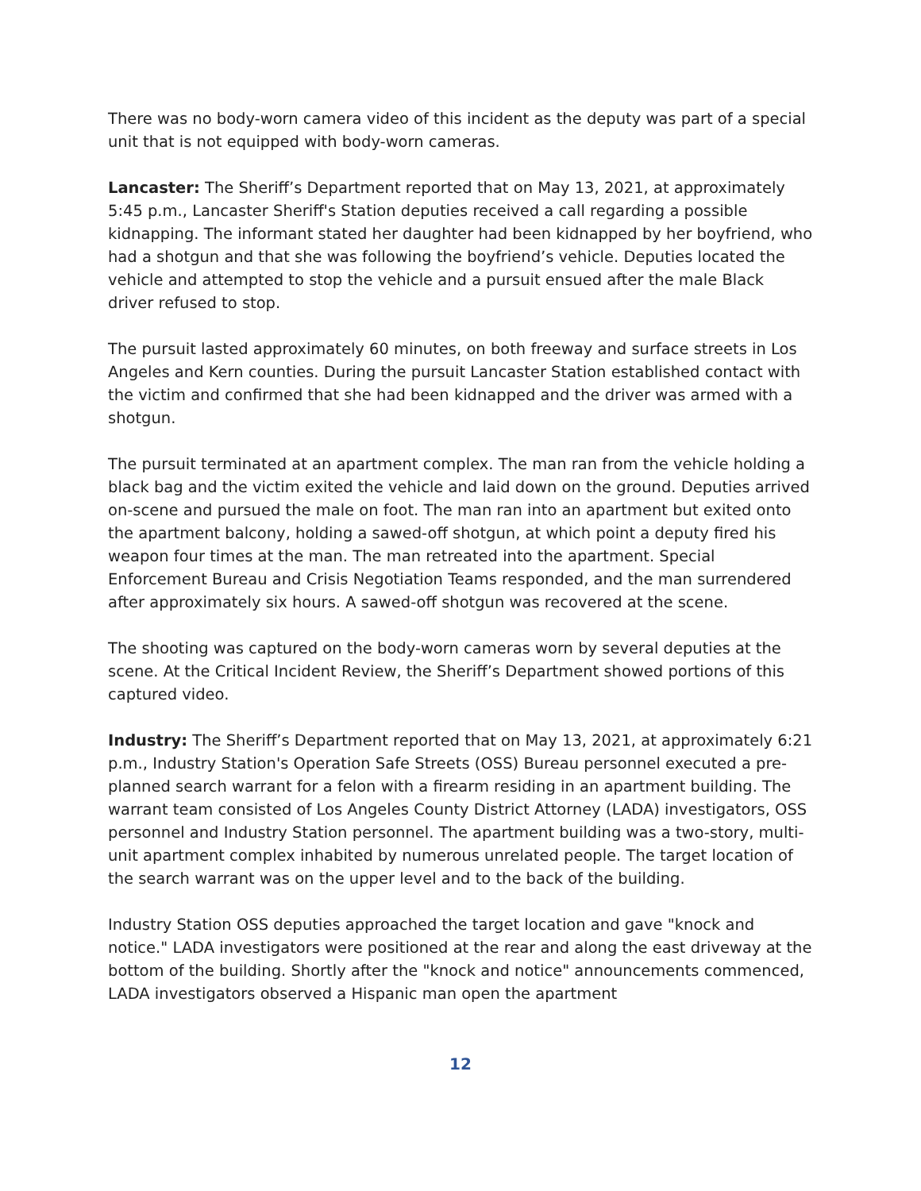There was no body-worn camera video of this incident as the deputy was part of a special unit that is not equipped with body-worn cameras.
Lancaster: The Sheriff’s Department reported that on May 13, 2021, at approximately 5:45 p.m., Lancaster Sheriff's Station deputies received a call regarding a possible kidnapping. The informant stated her daughter had been kidnapped by her boyfriend, who had a shotgun and that she was following the boyfriend’s vehicle. Deputies located the vehicle and attempted to stop the vehicle and a pursuit ensued after the male Black driver refused to stop.
The pursuit lasted approximately 60 minutes, on both freeway and surface streets in Los Angeles and Kern counties. During the pursuit Lancaster Station established contact with the victim and confirmed that she had been kidnapped and the driver was armed with a shotgun.
The pursuit terminated at an apartment complex. The man ran from the vehicle holding a black bag and the victim exited the vehicle and laid down on the ground. Deputies arrived on-scene and pursued the male on foot. The man ran into an apartment but exited onto the apartment balcony, holding a sawed-off shotgun, at which point a deputy fired his weapon four times at the man. The man retreated into the apartment. Special Enforcement Bureau and Crisis Negotiation Teams responded, and the man surrendered after approximately six hours. A sawed-off shotgun was recovered at the scene.
The shooting was captured on the body-worn cameras worn by several deputies at the scene. At the Critical Incident Review, the Sheriff’s Department showed portions of this captured video.
Industry: The Sheriff’s Department reported that on May 13, 2021, at approximately 6:21 p.m., Industry Station's Operation Safe Streets (OSS) Bureau personnel executed a pre-planned search warrant for a felon with a firearm residing in an apartment building. The warrant team consisted of Los Angeles County District Attorney (LADA) investigators, OSS personnel and Industry Station personnel. The apartment building was a two-story, multi-unit apartment complex inhabited by numerous unrelated people. The target location of the search warrant was on the upper level and to the back of the building.
Industry Station OSS deputies approached the target location and gave "knock and notice." LADA investigators were positioned at the rear and along the east driveway at the bottom of the building. Shortly after the "knock and notice" announcements commenced, LADA investigators observed a Hispanic man open the apartment
12